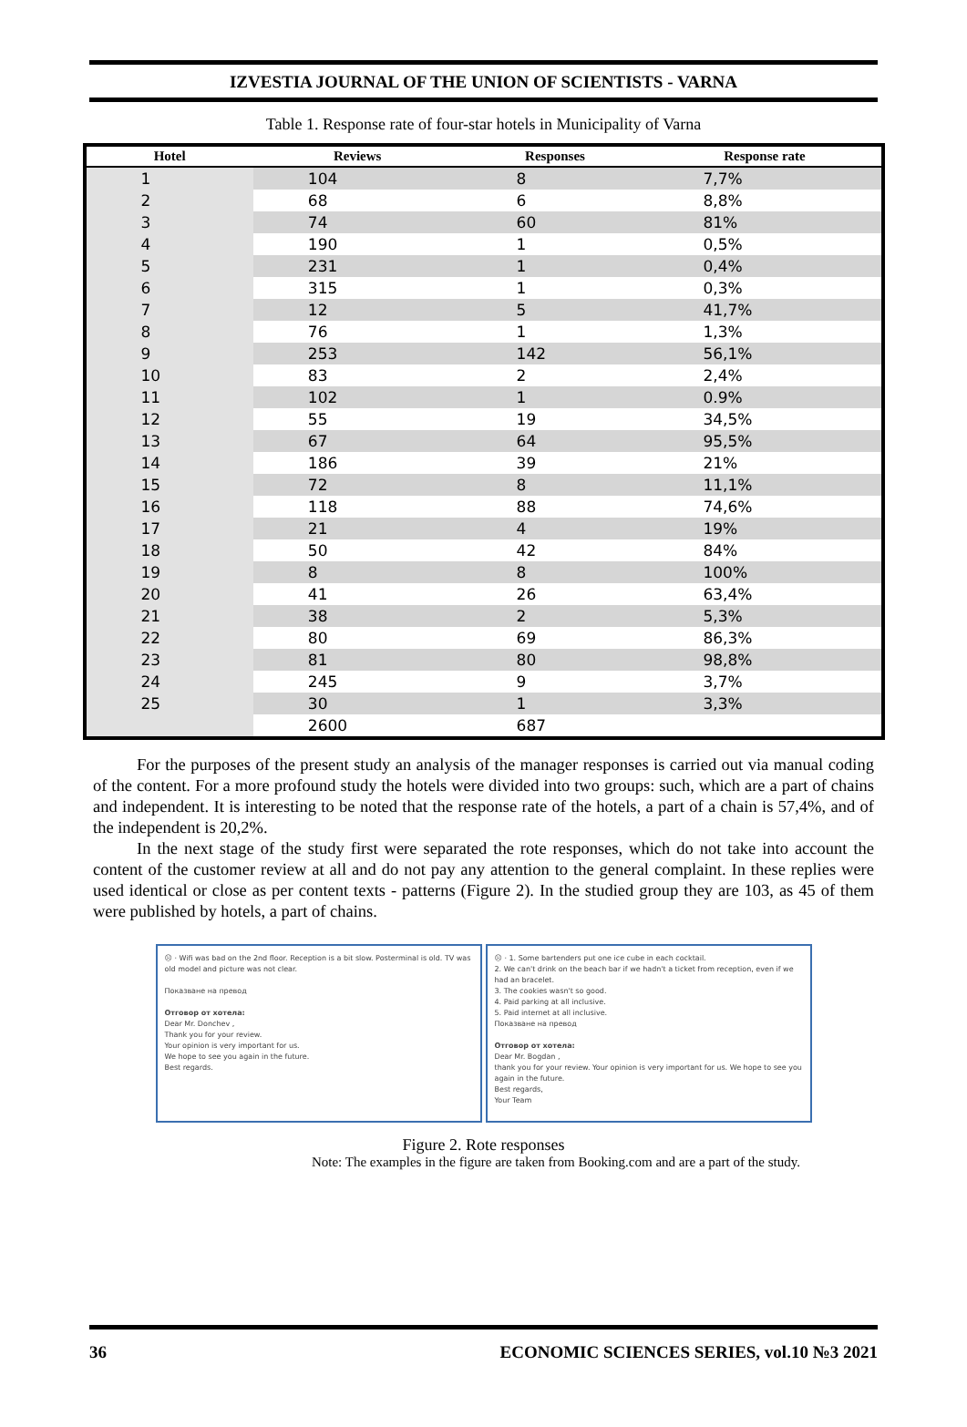IZVESTIA JOURNAL OF THE UNION OF SCIENTISTS - VARNA
Table 1. Response rate of four-star hotels in Municipality of Varna
| Hotel | Reviews | Responses | Response rate |
| --- | --- | --- | --- |
| 1 | 104 | 8 | 7,7% |
| 2 | 68 | 6 | 8,8% |
| 3 | 74 | 60 | 81% |
| 4 | 190 | 1 | 0,5% |
| 5 | 231 | 1 | 0,4% |
| 6 | 315 | 1 | 0,3% |
| 7 | 12 | 5 | 41,7% |
| 8 | 76 | 1 | 1,3% |
| 9 | 253 | 142 | 56,1% |
| 10 | 83 | 2 | 2,4% |
| 11 | 102 | 1 | 0.9% |
| 12 | 55 | 19 | 34,5% |
| 13 | 67 | 64 | 95,5% |
| 14 | 186 | 39 | 21% |
| 15 | 72 | 8 | 11,1% |
| 16 | 118 | 88 | 74,6% |
| 17 | 21 | 4 | 19% |
| 18 | 50 | 42 | 84% |
| 19 | 8 | 8 | 100% |
| 20 | 41 | 26 | 63,4% |
| 21 | 38 | 2 | 5,3% |
| 22 | 80 | 69 | 86,3% |
| 23 | 81 | 80 | 98,8% |
| 24 | 245 | 9 | 3,7% |
| 25 | 30 | 1 | 3,3% |
| | 2600 | 687 | |
For the purposes of the present study an analysis of the manager responses is carried out via manual coding of the content. For a more profound study the hotels were divided into two groups: such, which are a part of chains and independent. It is interesting to be noted that the response rate of the hotels, a part of a chain is 57,4%, and of the independent is 20,2%.
In the next stage of the study first were separated the rote responses, which do not take into account the content of the customer review at all and do not pay any attention to the general complaint. In these replies were used identical or close as per content texts - patterns (Figure 2). In the studied group they are 103, as 45 of them were published by hotels, a part of chains.
☹ · Wifi was bad on the 2nd floor. Reception is a bit slow. Posterminal is old. TV was old model and picture was not clear.
Показване на превод
Отговор от хотела:
Dear Mr. Donchev ,
Thank you for your review.
Your opinion is very important for us.
We hope to see you again in the future.
Best regards.
☹ · 1. Some bartenders put one ice cube in each cocktail.
2. We can't drink on the beach bar if we hadn't a ticket from reception, even if we had an bracelet.
3. The cookies wasn't so good.
4. Paid parking at all inclusive.
5. Paid internet at all inclusive.
Показване на превод
Отговор от хотела:
Dear Mr. Bogdan ,
thank you for your review. Your opinion is very important for us. We hope to see you again in the future.
Best regards,
Your Team
Figure 2. Rote responses
Note: The examples in the figure are taken from Booking.com and are a part of the study.
36 ECONOMIC SCIENCES SERIES, vol.10 №3 2021